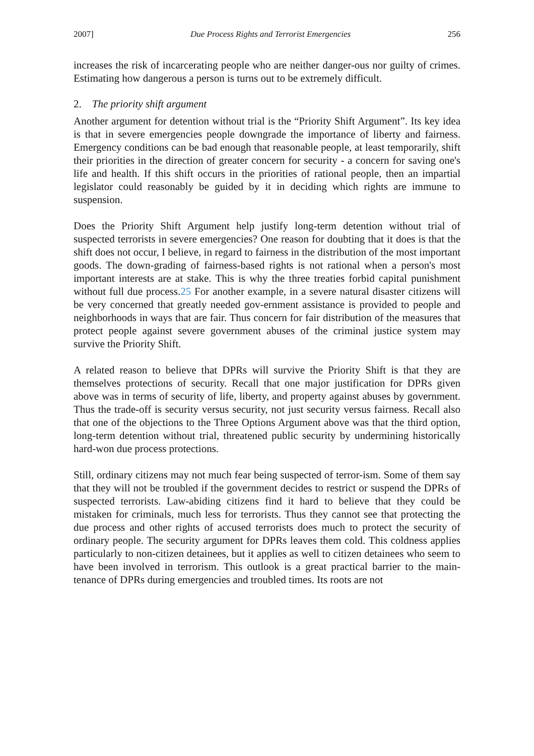2007] Due Process Rights and Terrorist Emergencies 256
increases the risk of incarcerating people who are neither danger-ous nor guilty of crimes. Estimating how dangerous a person is turns out to be extremely difficult.
2. The priority shift argument
Another argument for detention without trial is the “Priority Shift Argument”. Its key idea is that in severe emergencies people downgrade the importance of liberty and fairness. Emergency conditions can be bad enough that reasonable people, at least temporarily, shift their priorities in the direction of greater concern for security - a concern for saving one's life and health. If this shift occurs in the priorities of rational people, then an impartial legislator could reasonably be guided by it in deciding which rights are immune to suspension.
Does the Priority Shift Argument help justify long-term detention without trial of suspected terrorists in severe emergencies? One reason for doubting that it does is that the shift does not occur, I believe, in regard to fairness in the distribution of the most important goods. The down-grading of fairness-based rights is not rational when a person's most important interests are at stake. This is why the three treaties forbid capital punishment without full due process.25 For another example, in a severe natural disaster citizens will be very concerned that greatly needed gov-ernment assistance is provided to people and neighborhoods in ways that are fair. Thus concern for fair distribution of the measures that protect people against severe government abuses of the criminal justice system may survive the Priority Shift.
A related reason to believe that DPRs will survive the Priority Shift is that they are themselves protections of security. Recall that one major justification for DPRs given above was in terms of security of life, liberty, and property against abuses by government. Thus the trade-off is security versus security, not just security versus fairness. Recall also that one of the objections to the Three Options Argument above was that the third option, long-term detention without trial, threatened public security by undermining historically hard-won due process protections.
Still, ordinary citizens may not much fear being suspected of terror-ism. Some of them say that they will not be troubled if the government decides to restrict or suspend the DPRs of suspected terrorists. Law-abiding citizens find it hard to believe that they could be mistaken for criminals, much less for terrorists. Thus they cannot see that protecting the due process and other rights of accused terrorists does much to protect the security of ordinary people. The security argument for DPRs leaves them cold. This coldness applies particularly to non-citizen detainees, but it applies as well to citizen detainees who seem to have been involved in terrorism. This outlook is a great practical barrier to the main-tenance of DPRs during emergencies and troubled times. Its roots are not